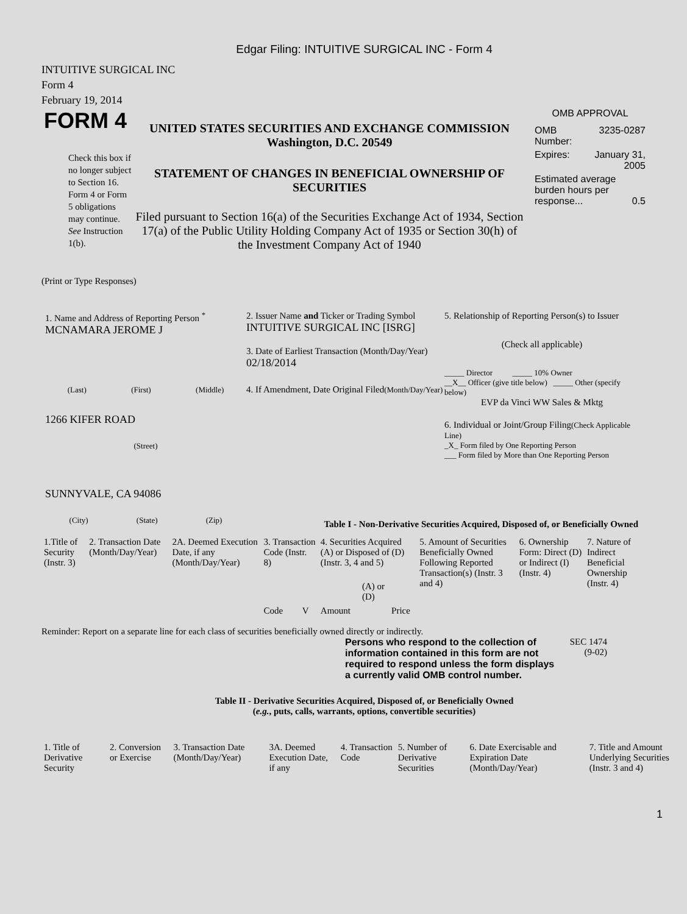Edgar Filing: INTUITIVE SURGICAL INC - Form 4
INTUITIVE SURGICAL INC
Form 4
February 19, 2014
FORM 4
Check this box if no longer subject to Section 16. Form 4 or Form 5 obligations may continue. See Instruction 1(b).
UNITED STATES SECURITIES AND EXCHANGE COMMISSION
Washington, D.C. 20549
STATEMENT OF CHANGES IN BENEFICIAL OWNERSHIP OF SECURITIES
Filed pursuant to Section 16(a) of the Securities Exchange Act of 1934, Section 17(a) of the Public Utility Holding Company Act of 1935 or Section 30(h) of the Investment Company Act of 1940
OMB APPROVAL
| OMB Number: | 3235-0287 |
| Expires: | January 31, 2005 |
| Estimated average burden hours per response... 0.5 | |
(Print or Type Responses)
1. Name and Address of Reporting Person <sup>*</sup>
MCNAMARA JEROME J
(Last) (First) (Middle)
1266 KIFER ROAD
(Street)
SUNNYVALE, CA 94086
(City) (State) (Zip)
2. Issuer Name and Ticker or Trading Symbol
INTUITIVE SURGICAL INC [ISRG]
3. Date of Earliest Transaction (Month/Day/Year)
02/18/2014
4. If Amendment, Date Original Filed(Month/Day/Year)
5. Relationship of Reporting Person(s) to Issuer
(Check all applicable)
_____ Director _____ 10% Owner
__X__ Officer (give title below) _____ Other (specify below)
EVP da Vinci WW Sales & Mktg
6. Individual or Joint/Group Filing(Check Applicable Line)
_X_ Form filed by One Reporting Person
___ Form filed by More than One Reporting Person
Table I - Non-Derivative Securities Acquired, Disposed of, or Beneficially Owned
| 1.Title of Security (Instr. 3) | 2. Transaction Date (Month/Day/Year) | 2A. Deemed Execution Date, if any (Month/Day/Year) | 3. Transaction Code (Instr. 8) | | 4. Securities Acquired (A) or Disposed of (D) (Instr. 3, 4 and 5) | | | 5. Amount of Securities Beneficially Owned Following Reported Transaction(s) (Instr. 3 and 4) | 6. Ownership Form: Direct (D) or Indirect (I) (Instr. 4) | 7. Nature of Indirect Beneficial Ownership (Instr. 4) |
| --- | --- | --- | --- | --- | --- | --- | --- | --- | --- | --- |
| | | | Code | V | Amount | (A) or (D) | Price | | | |
Reminder: Report on a separate line for each class of securities beneficially owned directly or indirectly.
Persons who respond to the collection of information contained in this form are not required to respond unless the form displays a currently valid OMB control number.
SEC 1474 (9-02)
Table II - Derivative Securities Acquired, Disposed of, or Beneficially Owned
(e.g., puts, calls, warrants, options, convertible securities)
| 1. Title of Derivative Security | 2. Conversion or Exercise | 3. Transaction Date (Month/Day/Year) | 3A. Deemed Execution Date, if any | 4. Transaction Code | 5. Number of Derivative Securities | 6. Date Exercisable and Expiration Date (Month/Day/Year) | 7. Title and Amount Underlying Securities (Instr. 3 and 4) |
| --- | --- | --- | --- | --- | --- | --- | --- |
1